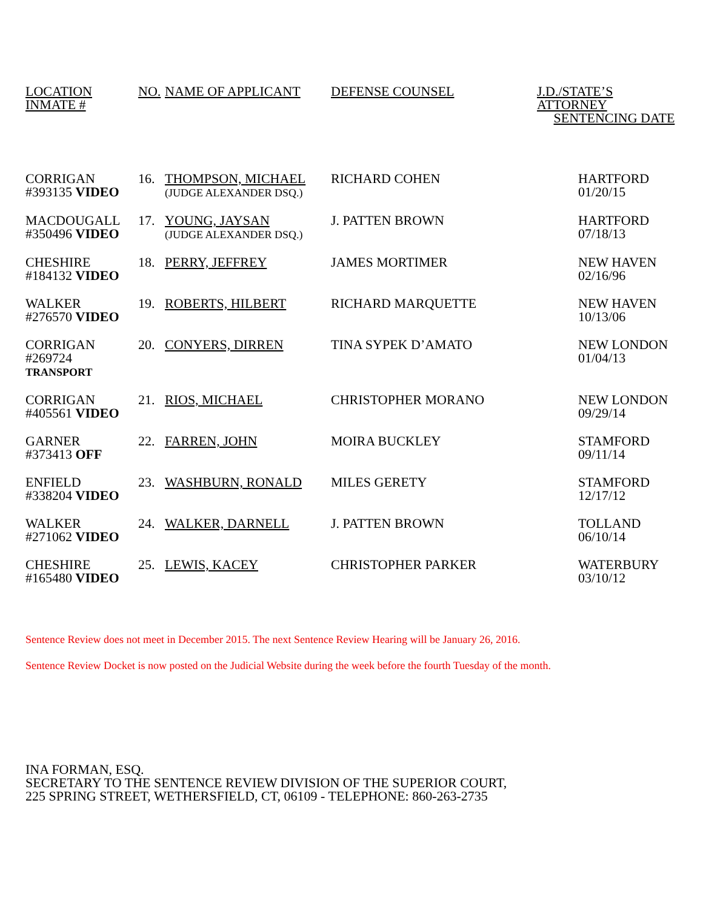| LOCATION INMATE # | NO. | NAME OF APPLICANT | DEFENSE COUNSEL | J.D./STATE’S ATTORNEY SENTENCING DATE |
| --- | --- | --- | --- | --- |
| CORRIGAN #393135 VIDEO | 16. | THOMPSON, MICHAEL (JUDGE ALEXANDER DSQ.) | RICHARD COHEN | HARTFORD 01/20/15 |
| MACDOUGALL #350496 VIDEO | 17. | YOUNG, JAYSAN (JUDGE ALEXANDER DSQ.) | J. PATTEN BROWN | HARTFORD 07/18/13 |
| CHESHIRE #184132 VIDEO | 18. | PERRY, JEFFREY | JAMES MORTIMER | NEW HAVEN 02/16/96 |
| WALKER #276570 VIDEO | 19. | ROBERTS, HILBERT | RICHARD MARQUETTE | NEW HAVEN 10/13/06 |
| CORRIGAN #269724 TRANSPORT | 20. | CONYERS, DIRREN | TINA SYPEK D’AMATO | NEW LONDON 01/04/13 |
| CORRIGAN #405561 VIDEO | 21. | RIOS, MICHAEL | CHRISTOPHER MORANO | NEW LONDON 09/29/14 |
| GARNER #373413 OFF | 22. | FARREN, JOHN | MOIRA BUCKLEY | STAMFORD 09/11/14 |
| ENFIELD #338204 VIDEO | 23. | WASHBURN, RONALD | MILES GERETY | STAMFORD 12/17/12 |
| WALKER #271062 VIDEO | 24. | WALKER, DARNELL | J. PATTEN BROWN | TOLLAND 06/10/14 |
| CHESHIRE #165480 VIDEO | 25. | LEWIS, KACEY | CHRISTOPHER PARKER | WATERBURY 03/10/12 |
Sentence Review does not meet in December 2015. The next Sentence Review Hearing will be January 26, 2016.
Sentence Review Docket is now posted on the Judicial Website during the week before the fourth Tuesday of the month.
INA FORMAN, ESQ.
SECRETARY TO THE SENTENCE REVIEW DIVISION OF THE SUPERIOR COURT,
225 SPRING STREET, WETHERSFIELD, CT, 06109 - TELEPHONE: 860-263-2735